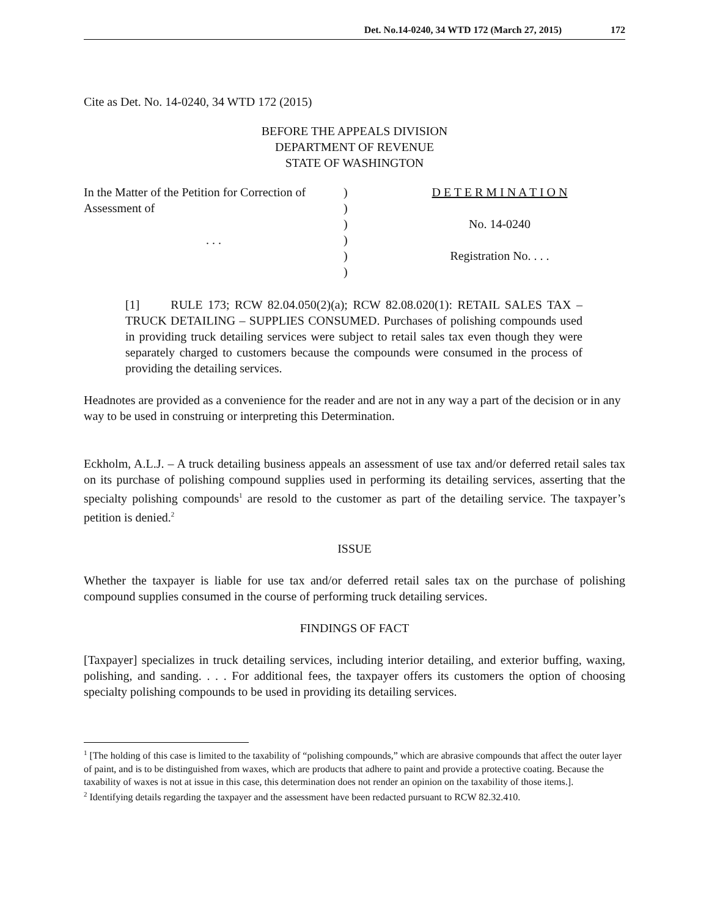Det. No.14-0240, 34 WTD 172 (March 27, 2015) 172
Cite as Det. No. 14-0240, 34 WTD 172 (2015)
BEFORE THE APPEALS DIVISION
DEPARTMENT OF REVENUE
STATE OF WASHINGTON
In the Matter of the Petition for Correction of
Assessment of
. . .
)
)
)
)
)
)
D E T E R M I N A T I O N
No. 14-0240
Registration No. . . .
[1] RULE 173; RCW 82.04.050(2)(a); RCW 82.08.020(1): RETAIL SALES TAX – TRUCK DETAILING – SUPPLIES CONSUMED. Purchases of polishing compounds used in providing truck detailing services were subject to retail sales tax even though they were separately charged to customers because the compounds were consumed in the process of providing the detailing services.
Headnotes are provided as a convenience for the reader and are not in any way a part of the decision or in any way to be used in construing or interpreting this Determination.
Eckholm, A.L.J. – A truck detailing business appeals an assessment of use tax and/or deferred retail sales tax on its purchase of polishing compound supplies used in performing its detailing services, asserting that the specialty polishing compounds<sup>1</sup> are resold to the customer as part of the detailing service. The taxpayer’s petition is denied.<sup>2</sup>
ISSUE
Whether the taxpayer is liable for use tax and/or deferred retail sales tax on the purchase of polishing compound supplies consumed in the course of performing truck detailing services.
FINDINGS OF FACT
[Taxpayer] specializes in truck detailing services, including interior detailing, and exterior buffing, waxing, polishing, and sanding. . . . For additional fees, the taxpayer offers its customers the option of choosing specialty polishing compounds to be used in providing its detailing services.
<sup>1</sup> [The holding of this case is limited to the taxability of “polishing compounds,” which are abrasive compounds that affect the outer layer of paint, and is to be distinguished from waxes, which are products that adhere to paint and provide a protective coating. Because the taxability of waxes is not at issue in this case, this determination does not render an opinion on the taxability of those items.].
<sup>2</sup> Identifying details regarding the taxpayer and the assessment have been redacted pursuant to RCW 82.32.410.